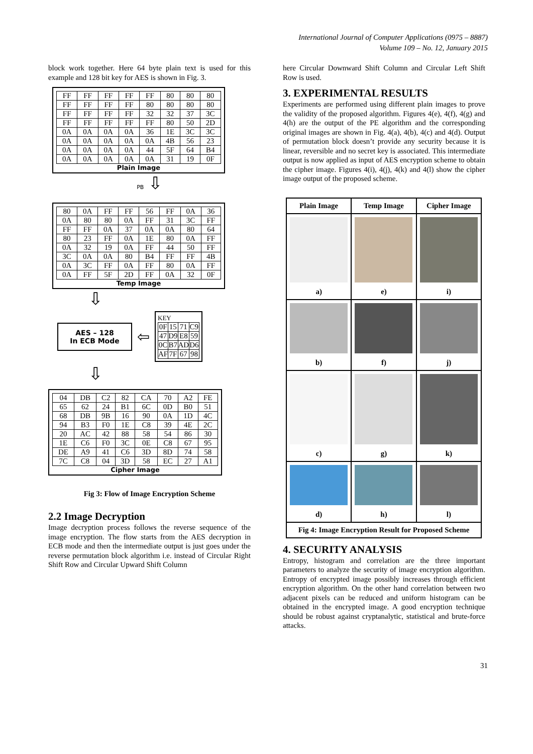International Journal of Computer Applications (0975 – 8887)
Volume 109 – No. 12, January 2015
block work together. Here 64 byte plain text is used for this example and 128 bit key for AES is shown in Fig. 3.
| FF | FF | FF | FF | FF | 80 | 80 | 80 |
| FF | FF | FF | FF | 80 | 80 | 80 | 80 |
| FF | FF | FF | FF | 32 | 32 | 37 | 3C |
| FF | FF | FF | FF | FF | 80 | 50 | 2D |
| 0A | 0A | 0A | 0A | 36 | 1E | 3C | 3C |
| 0A | 0A | 0A | 0A | 0A | 4B | 56 | 23 |
| 0A | 0A | 0A | 0A | 44 | 5F | 64 | B4 |
| 0A | 0A | 0A | 0A | 0A | 31 | 19 | 0F |
Plain Image
PB ⇩
| 80 | 0A | FF | FF | 56 | FF | 0A | 36 |
| 0A | 80 | 80 | 0A | FF | 31 | 3C | FF |
| FF | FF | 0A | 37 | 0A | 0A | 80 | 64 |
| 80 | 23 | FF | 0A | 1E | 80 | 0A | FF |
| 0A | 32 | 19 | 0A | FF | 44 | 50 | FF |
| 3C | 0A | 0A | 80 | B4 | FF | FF | 4B |
| 0A | 3C | FF | 0A | FF | 80 | 0A | FF |
| 0A | FF | 5F | 2D | FF | 0A | 32 | 0F |
Temp Image
⇩
AES – 128
In ECB Mode
⇦
KEY
| 0F | 15 | 71 | C9 |
| 47 | D9 | E8 | 59 |
| 0C | B7 | AD | D6 |
| AF | 7F | 67 | 98 |
⇩
| 04 | DB | C2 | 82 | CA | 70 | A2 | FE |
| 65 | 62 | 24 | B1 | 6C | 0D | B0 | 51 |
| 68 | DB | 9B | 16 | 90 | 0A | 1D | 4C |
| 94 | B3 | F0 | 1E | C8 | 39 | 4E | 2C |
| 20 | AC | 42 | 88 | 58 | 54 | 86 | 30 |
| 1E | C6 | F0 | 3C | 0E | C8 | 67 | 95 |
| DE | A9 | 41 | C6 | 3D | 8D | 74 | 58 |
| 7C | C8 | 04 | 3D | 58 | EC | 27 | A1 |
Cipher Image
Fig 3: Flow of Image Encryption Scheme
2.2 Image Decryption
Image decryption process follows the reverse sequence of the image encryption. The flow starts from the AES decryption in ECB mode and then the intermediate output is just goes under the reverse permutation block algorithm i.e. instead of Circular Right Shift Row and Circular Upward Shift Column
here Circular Downward Shift Column and Circular Left Shift Row is used.
3. EXPERIMENTAL RESULTS
Experiments are performed using different plain images to prove the validity of the proposed algorithm. Figures 4(e), 4(f), 4(g) and 4(h) are the output of the PE algorithm and the corresponding original images are shown in Fig. 4(a), 4(b), 4(c) and 4(d). Output of permutation block doesn’t provide any security because it is linear, reversible and no secret key is associated. This intermediate output is now applied as input of AES encryption scheme to obtain the cipher image. Figures 4(i), 4(j), 4(k) and 4(l) show the cipher image output of the proposed scheme.
| Plain Image | Temp Image | Cipher Image |
| --- | --- | --- |
| a) | e) | i) |
| b) | f) | j) |
| c) | g) | k) |
| d) | h) | l) |
| Fig 4: Image Encryption Result for Proposed Scheme | | |
4. SECURITY ANALYSIS
Entropy, histogram and correlation are the three important parameters to analyze the security of image encryption algorithm. Entropy of encrypted image possibly increases through efficient encryption algorithm. On the other hand correlation between two adjacent pixels can be reduced and uniform histogram can be obtained in the encrypted image. A good encryption technique should be robust against cryptanalytic, statistical and brute-force attacks.
31